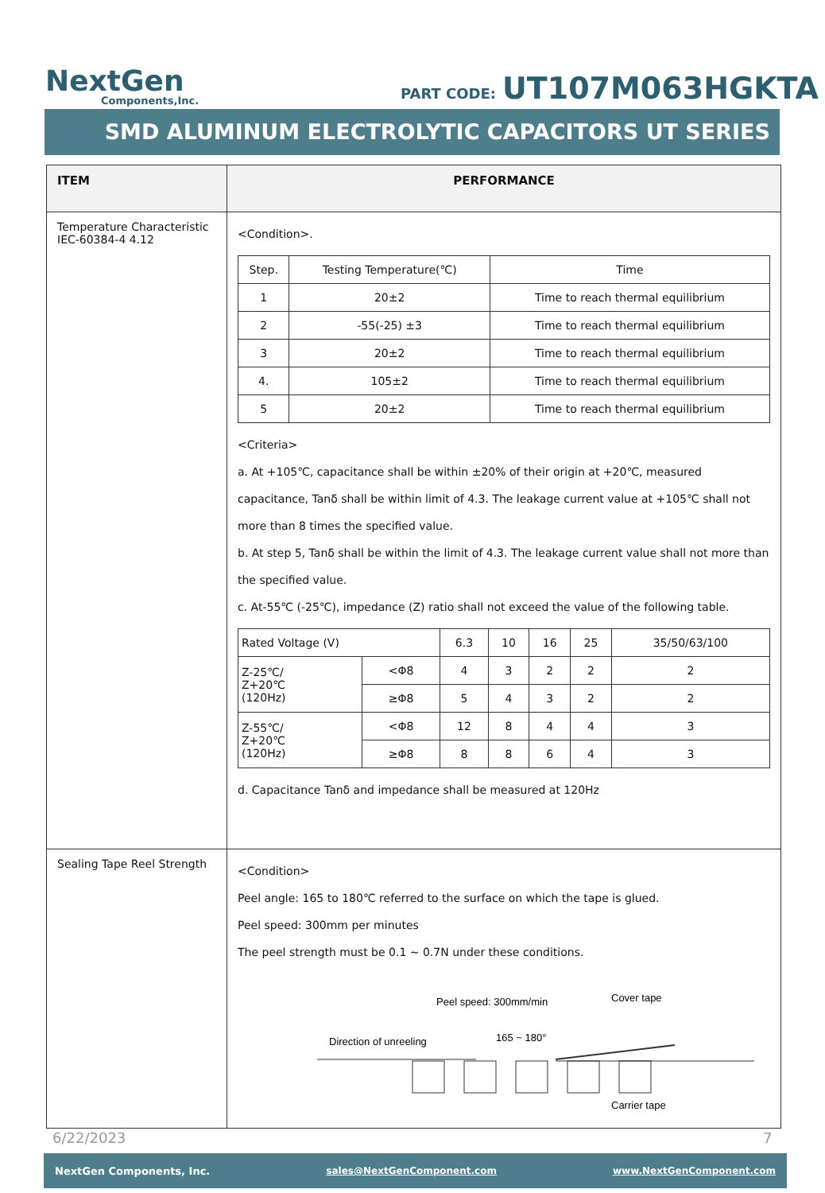NextGen
Components,Inc.
PART CODE: UT107M063HGKTA
SMD ALUMINUM ELECTROLYTIC CAPACITORS UT SERIES
| ITEM | PERFORMANCE |
| --- | --- |
| Temperature Characteristic IEC-60384-4 4.12 | <Condition>. / Step. / Testing Temperature(℃) / Time / / 1 / 20±2 / Time to reach thermal equilibrium / / 2 / -55(-25) ±3 / Time to reach thermal equilibrium / / 3 / 20±2 / Time to reach thermal equilibrium / / 4. / 105±2 / Time to reach thermal equilibrium / / 5 / 20±2 / Time to reach thermal equilibrium / <Criteria> a. At +105℃, capacitance shall be within ±20% of their origin at +20℃, measured capacitance, Tanδ shall be within limit of 4.3. The leakage current value at +105℃ shall not more than 8 times the specified value. b. At step 5, Tanδ shall be within the limit of 4.3. The leakage current value shall not more than the specified value. c. At-55℃ (-25℃), impedance (Z) ratio shall not exceed the value of the following table. / Rated Voltage (V) / / 6.3 / 10 / 16 / 25 / 35/50/63/100 / / Z-25℃/ Z+20℃ (120Hz) / <Φ8 / 4 / 3 / 2 / 2 / 2 / / / ≥Φ8 / 5 / 4 / 3 / 2 / 2 / / Z-55℃/ Z+20℃ (120Hz) / <Φ8 / 12 / 8 / 4 / 4 / 3 / / / ≥Φ8 / 8 / 8 / 6 / 4 / 3 / d. Capacitance Tanδ and impedance shall be measured at 120Hz |
| Sealing Tape Reel Strength | <Condition> Peel angle: 165 to 180℃ referred to the surface on which the tape is glued. Peel speed: 300mm per minutes The peel strength must be 0.1 ~ 0.7N under these conditions. Peel speed: 300mm/min Cover tape Direction of unreeling 165 ~ 180° Carrier tape |
6/22/2023 7
NextGen Components, Inc. sales@NextGenComponent.com www.NextGenComponent.com